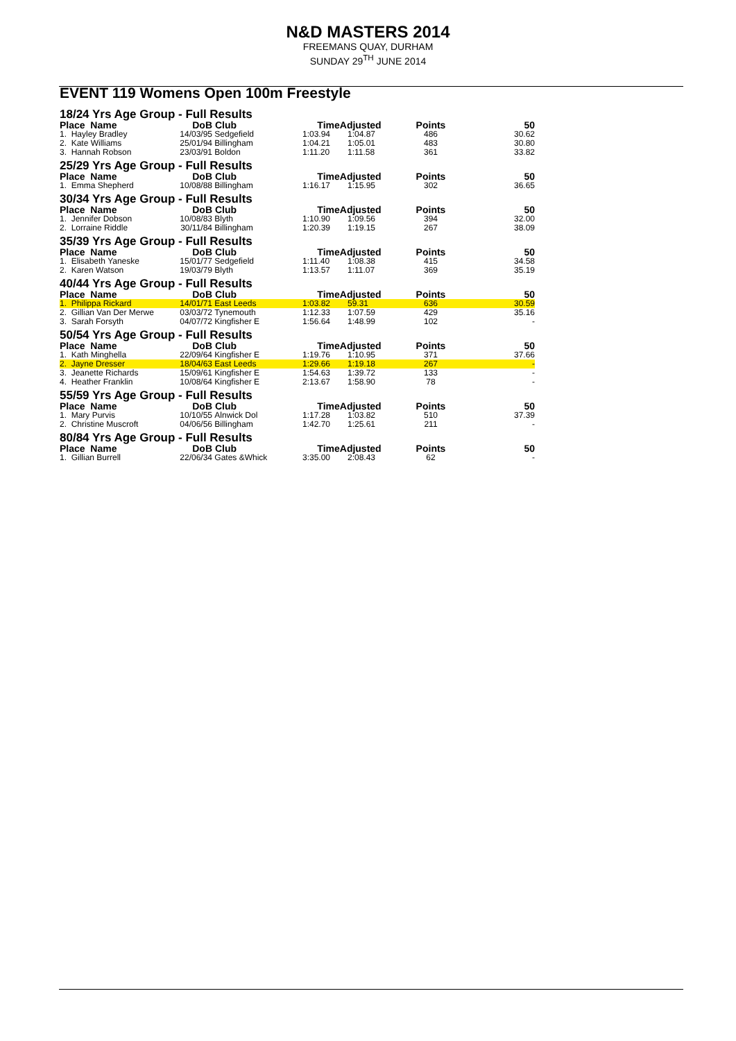N&D MASTERS 2014
FREEMANS QUAY, DURHAM
SUNDAY 29<sup>TH</sup> JUNE 2014
EVENT 119 Womens Open 100m Freestyle
| 18/24 Yrs Age Group - Full Results | | | | | | |
| Place Name | DoB | Club | TimeAdjusted | | Points | 50 |
| 1. Hayley Bradley | 14/03/95 | Sedgefield | 1:03.94 | 1:04.87 | 486 | 30.62 |
| 2. Kate Williams | 25/01/94 | Billingham | 1:04.21 | 1:05.01 | 483 | 30.80 |
| 3. Hannah Robson | 23/03/91 | Boldon | 1:11.20 | 1:11.58 | 361 | 33.82 |
| 25/29 Yrs Age Group - Full Results | | | | | | |
| Place Name | DoB | Club | TimeAdjusted | | Points | 50 |
| 1. Emma Shepherd | 10/08/88 | Billingham | 1:16.17 | 1:15.95 | 302 | 36.65 |
| 30/34 Yrs Age Group - Full Results | | | | | | |
| Place Name | DoB | Club | TimeAdjusted | | Points | 50 |
| 1. Jennifer Dobson | 10/08/83 | Blyth | 1:10.90 | 1:09.56 | 394 | 32.00 |
| 2. Lorraine Riddle | 30/11/84 | Billingham | 1:20.39 | 1:19.15 | 267 | 38.09 |
| 35/39 Yrs Age Group - Full Results | | | | | | |
| Place Name | DoB | Club | TimeAdjusted | | Points | 50 |
| 1. Elisabeth Yaneske | 15/01/77 | Sedgefield | 1:11.40 | 1:08.38 | 415 | 34.58 |
| 2. Karen Watson | 19/03/79 | Blyth | 1:13.57 | 1:11.07 | 369 | 35.19 |
| 40/44 Yrs Age Group - Full Results | | | | | | |
| Place Name | DoB | Club | TimeAdjusted | | Points | 50 |
| 1. Philippa Rickard | 14/01/71 | East Leeds | 1:03.82 | 59.31 | 636 | 30.59 |
| 2. Gillian Van Der Merwe | 03/03/72 | Tynemouth | 1:12.33 | 1:07.59 | 429 | 35.16 |
| 3. Sarah Forsyth | 04/07/72 | Kingfisher E | 1:56.64 | 1:48.99 | 102 | - |
| 50/54 Yrs Age Group - Full Results | | | | | | |
| Place Name | DoB | Club | TimeAdjusted | | Points | 50 |
| 1. Kath Minghella | 22/09/64 | Kingfisher E | 1:19.76 | 1:10.95 | 371 | 37.66 |
| 2. Jayne Dresser | 18/04/63 | East Leeds | 1:29.66 | 1:19.18 | 267 | - |
| 3. Jeanette Richards | 15/09/61 | Kingfisher E | 1:54.63 | 1:39.72 | 133 | - |
| 4. Heather Franklin | 10/08/64 | Kingfisher E | 2:13.67 | 1:58.90 | 78 | - |
| 55/59 Yrs Age Group - Full Results | | | | | | |
| Place Name | DoB | Club | TimeAdjusted | | Points | 50 |
| 1. Mary Purvis | 10/10/55 | Alnwick Dol | 1:17.28 | 1:03.82 | 510 | 37.39 |
| 2. Christine Muscroft | 04/06/56 | Billingham | 1:42.70 | 1:25.61 | 211 | - |
| 80/84 Yrs Age Group - Full Results | | | | | | |
| Place Name | DoB | Club | TimeAdjusted | | Points | 50 |
| 1. Gillian Burrell | 22/06/34 | Gates &Whick | 3:35.00 | 2:08.43 | 62 | - |